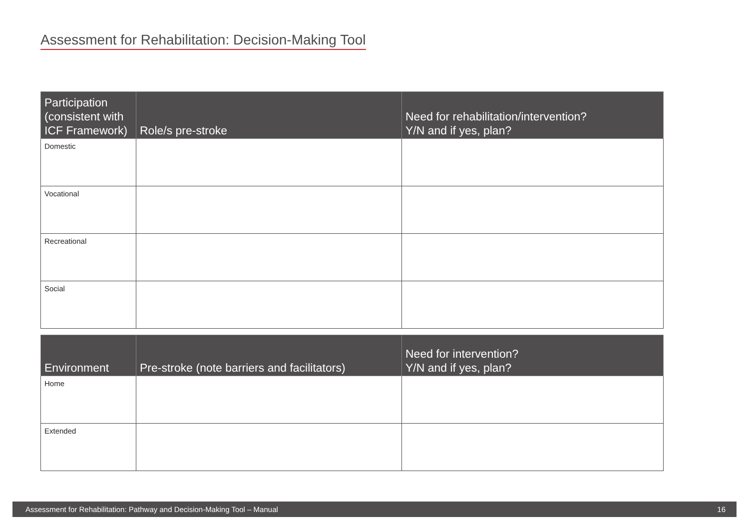Assessment for Rehabilitation: Decision-Making Tool
| Participation (consistent with ICF Framework) | Role/s pre-stroke | Need for rehabilitation/intervention? Y/N and if yes, plan? |
| --- | --- | --- |
| Domestic | | |
| Vocational | | |
| Recreational | | |
| Social | | |
| Environment | Pre-stroke (note barriers and facilitators) | Need for intervention? Y/N and if yes, plan? |
| --- | --- | --- |
| Home | | |
| Extended | | |
Assessment for Rehabilitation: Pathway and Decision-Making Tool – Manual 16